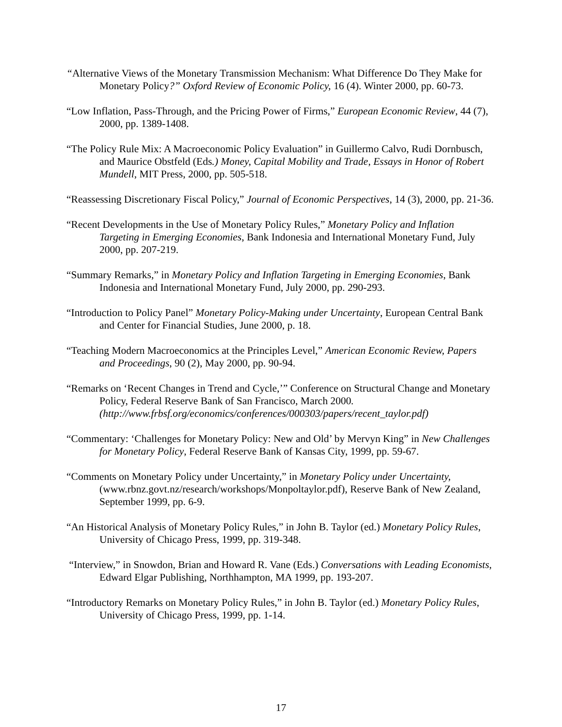“Alternative Views of the Monetary Transmission Mechanism: What Difference Do They Make for Monetary Policy?” Oxford Review of Economic Policy, 16 (4). Winter 2000, pp. 60-73.
“Low Inflation, Pass-Through, and the Pricing Power of Firms,” European Economic Review, 44 (7), 2000, pp. 1389-1408.
“The Policy Rule Mix: A Macroeconomic Policy Evaluation” in Guillermo Calvo, Rudi Dornbusch, and Maurice Obstfeld (Eds.) Money, Capital Mobility and Trade, Essays in Honor of Robert Mundell, MIT Press, 2000, pp. 505-518.
“Reassessing Discretionary Fiscal Policy,” Journal of Economic Perspectives, 14 (3), 2000, pp. 21-36.
“Recent Developments in the Use of Monetary Policy Rules,” Monetary Policy and Inflation Targeting in Emerging Economies, Bank Indonesia and International Monetary Fund, July 2000, pp. 207-219.
“Summary Remarks,” in Monetary Policy and Inflation Targeting in Emerging Economies, Bank Indonesia and International Monetary Fund, July 2000, pp. 290-293.
“Introduction to Policy Panel” Monetary Policy-Making under Uncertainty, European Central Bank and Center for Financial Studies, June 2000, p. 18.
“Teaching Modern Macroeconomics at the Principles Level,” American Economic Review, Papers and Proceedings, 90 (2), May 2000, pp. 90-94.
“Remarks on ‘Recent Changes in Trend and Cycle,’” Conference on Structural Change and Monetary Policy, Federal Reserve Bank of San Francisco, March 2000. (http://www.frbsf.org/economics/conferences/000303/papers/recent_taylor.pdf)
“Commentary: ‘Challenges for Monetary Policy: New and Old’ by Mervyn King” in New Challenges for Monetary Policy, Federal Reserve Bank of Kansas City, 1999, pp. 59-67.
“Comments on Monetary Policy under Uncertainty,” in Monetary Policy under Uncertainty, (www.rbnz.govt.nz/research/workshops/Monpoltaylor.pdf), Reserve Bank of New Zealand, September 1999, pp. 6-9.
“An Historical Analysis of Monetary Policy Rules,” in John B. Taylor (ed.) Monetary Policy Rules, University of Chicago Press, 1999, pp. 319-348.
“Interview,” in Snowdon, Brian and Howard R. Vane (Eds.) Conversations with Leading Economists, Edward Elgar Publishing, Northhampton, MA 1999, pp. 193-207.
“Introductory Remarks on Monetary Policy Rules,” in John B. Taylor (ed.) Monetary Policy Rules, University of Chicago Press, 1999, pp. 1-14.
17